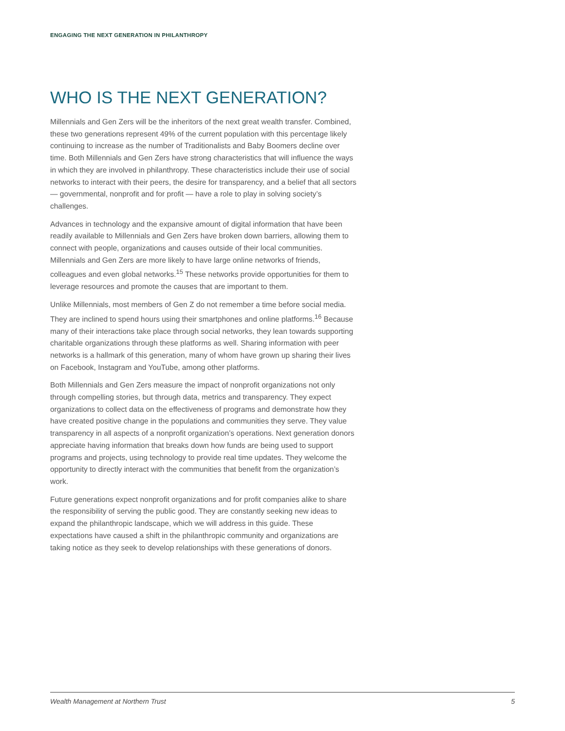ENGAGING THE NEXT GENERATION IN PHILANTHROPY
WHO IS THE NEXT GENERATION?
Millennials and Gen Zers will be the inheritors of the next great wealth transfer. Combined, these two generations represent 49% of the current population with this percentage likely continuing to increase as the number of Traditionalists and Baby Boomers decline over time. Both Millennials and Gen Zers have strong characteristics that will influence the ways in which they are involved in philanthropy. These characteristics include their use of social networks to interact with their peers, the desire for transparency, and a belief that all sectors — governmental, nonprofit and for profit — have a role to play in solving society’s challenges.
Advances in technology and the expansive amount of digital information that have been readily available to Millennials and Gen Zers have broken down barriers, allowing them to connect with people, organizations and causes outside of their local communities. Millennials and Gen Zers are more likely to have large online networks of friends, colleagues and even global networks.<sup>15</sup> These networks provide opportunities for them to leverage resources and promote the causes that are important to them.
Unlike Millennials, most members of Gen Z do not remember a time before social media. They are inclined to spend hours using their smartphones and online platforms.<sup>16</sup> Because many of their interactions take place through social networks, they lean towards supporting charitable organizations through these platforms as well. Sharing information with peer networks is a hallmark of this generation, many of whom have grown up sharing their lives on Facebook, Instagram and YouTube, among other platforms.
Both Millennials and Gen Zers measure the impact of nonprofit organizations not only through compelling stories, but through data, metrics and transparency. They expect organizations to collect data on the effectiveness of programs and demonstrate how they have created positive change in the populations and communities they serve. They value transparency in all aspects of a nonprofit organization’s operations. Next generation donors appreciate having information that breaks down how funds are being used to support programs and projects, using technology to provide real time updates. They welcome the opportunity to directly interact with the communities that benefit from the organization’s work.
Future generations expect nonprofit organizations and for profit companies alike to share the responsibility of serving the public good. They are constantly seeking new ideas to expand the philanthropic landscape, which we will address in this guide. These expectations have caused a shift in the philanthropic community and organizations are taking notice as they seek to develop relationships with these generations of donors.
Wealth Management at Northern Trust 5